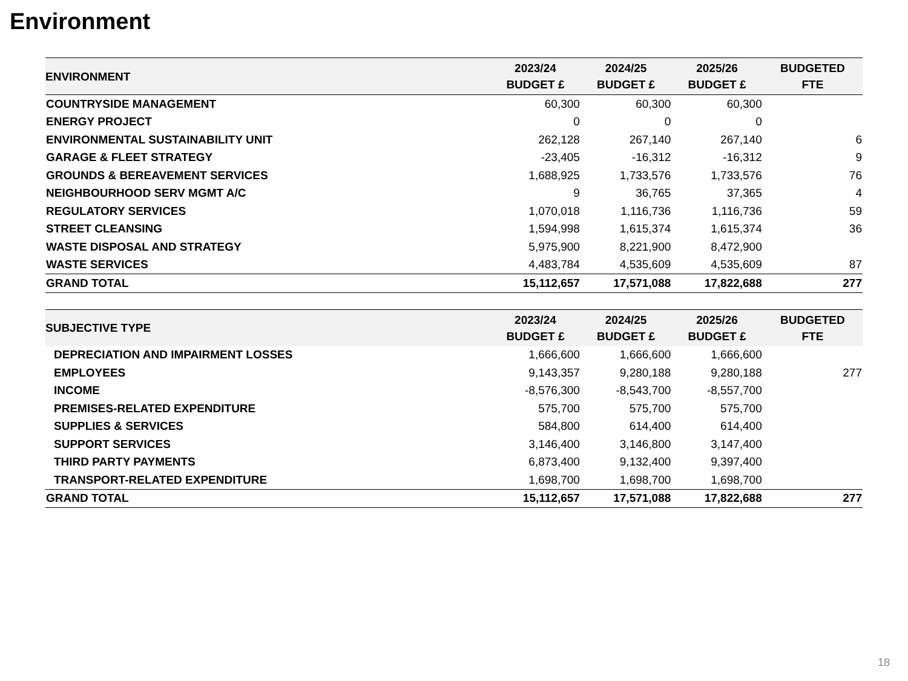Environment
| ENVIRONMENT | 2023/24 BUDGET £ | 2024/25 BUDGET £ | 2025/26 BUDGET £ | BUDGETED FTE |
| --- | --- | --- | --- | --- |
| COUNTRYSIDE MANAGEMENT | 60,300 | 60,300 | 60,300 | |
| ENERGY PROJECT | 0 | 0 | 0 | |
| ENVIRONMENTAL SUSTAINABILITY UNIT | 262,128 | 267,140 | 267,140 | 6 |
| GARAGE & FLEET STRATEGY | -23,405 | -16,312 | -16,312 | 9 |
| GROUNDS & BEREAVEMENT SERVICES | 1,688,925 | 1,733,576 | 1,733,576 | 76 |
| NEIGHBOURHOOD SERV MGMT A/C | 9 | 36,765 | 37,365 | 4 |
| REGULATORY SERVICES | 1,070,018 | 1,116,736 | 1,116,736 | 59 |
| STREET CLEANSING | 1,594,998 | 1,615,374 | 1,615,374 | 36 |
| WASTE DISPOSAL AND STRATEGY | 5,975,900 | 8,221,900 | 8,472,900 | |
| WASTE SERVICES | 4,483,784 | 4,535,609 | 4,535,609 | 87 |
| GRAND TOTAL | 15,112,657 | 17,571,088 | 17,822,688 | 277 |
| SUBJECTIVE TYPE | 2023/24 BUDGET £ | 2024/25 BUDGET £ | 2025/26 BUDGET £ | BUDGETED FTE |
| --- | --- | --- | --- | --- |
| DEPRECIATION AND IMPAIRMENT LOSSES | 1,666,600 | 1,666,600 | 1,666,600 | |
| EMPLOYEES | 9,143,357 | 9,280,188 | 9,280,188 | 277 |
| INCOME | -8,576,300 | -8,543,700 | -8,557,700 | |
| PREMISES-RELATED EXPENDITURE | 575,700 | 575,700 | 575,700 | |
| SUPPLIES & SERVICES | 584,800 | 614,400 | 614,400 | |
| SUPPORT SERVICES | 3,146,400 | 3,146,800 | 3,147,400 | |
| THIRD PARTY PAYMENTS | 6,873,400 | 9,132,400 | 9,397,400 | |
| TRANSPORT-RELATED EXPENDITURE | 1,698,700 | 1,698,700 | 1,698,700 | |
| GRAND TOTAL | 15,112,657 | 17,571,088 | 17,822,688 | 277 |
18